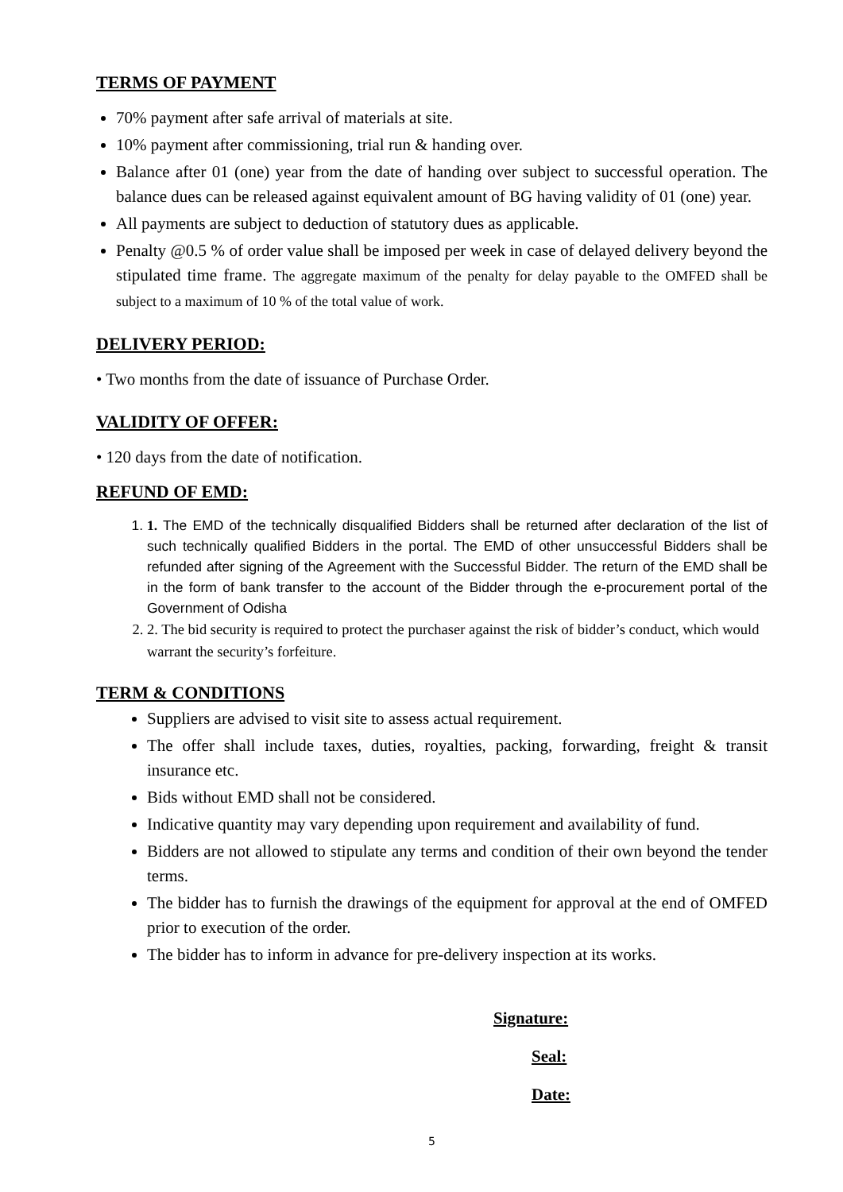TERMS OF PAYMENT
70% payment after safe arrival of materials at site.
10% payment after commissioning, trial run & handing over.
Balance after 01 (one) year from the date of handing over subject to successful operation. The balance dues can be released against equivalent amount of BG having validity of 01 (one) year.
All payments are subject to deduction of statutory dues as applicable.
Penalty @0.5 % of order value shall be imposed per week in case of delayed delivery beyond the stipulated time frame. The aggregate maximum of the penalty for delay payable to the OMFED shall be subject to a maximum of 10 % of the total value of work.
DELIVERY PERIOD:
• Two months from the date of issuance of Purchase Order.
VALIDITY OF OFFER:
• 120 days from the date of notification.
REFUND OF EMD:
1. 1. The EMD of the technically disqualified Bidders shall be returned after declaration of the list of such technically qualified Bidders in the portal. The EMD of other unsuccessful Bidders shall be refunded after signing of the Agreement with the Successful Bidder. The return of the EMD shall be in the form of bank transfer to the account of the Bidder through the e-procurement portal of the Government of Odisha
2. 2. The bid security is required to protect the purchaser against the risk of bidder’s conduct, which would warrant the security’s forfeiture.
TERM & CONDITIONS
Suppliers are advised to visit site to assess actual requirement.
The offer shall include taxes, duties, royalties, packing, forwarding, freight & transit insurance etc.
Bids without EMD shall not be considered.
Indicative quantity may vary depending upon requirement and availability of fund.
Bidders are not allowed to stipulate any terms and condition of their own beyond the tender terms.
The bidder has to furnish the drawings of the equipment for approval at the end of OMFED prior to execution of the order.
The bidder has to inform in advance for pre-delivery inspection at its works.
Signature:
Seal:
Date:
5